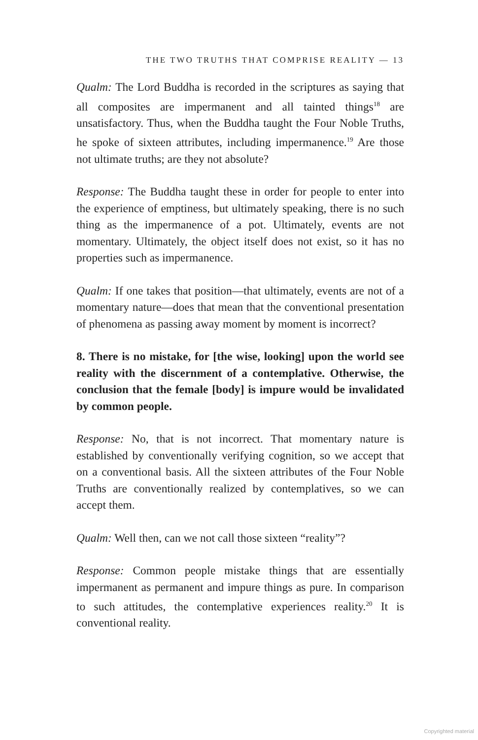THE TWO TRUTHS THAT COMPRISE REALITY — 13
Qualm: The Lord Buddha is recorded in the scriptures as saying that all composites are impermanent and all tainted things<sup>18</sup> are unsatisfactory. Thus, when the Buddha taught the Four Noble Truths, he spoke of sixteen attributes, including impermanence.<sup>19</sup> Are those not ultimate truths; are they not absolute?
Response: The Buddha taught these in order for people to enter into the experience of emptiness, but ultimately speaking, there is no such thing as the impermanence of a pot. Ultimately, events are not momentary. Ultimately, the object itself does not exist, so it has no properties such as impermanence.
Qualm: If one takes that position—that ultimately, events are not of a momentary nature—does that mean that the conventional presentation of phenomena as passing away moment by moment is incorrect?
8. There is no mistake, for [the wise, looking] upon the world see reality with the discernment of a contemplative. Otherwise, the conclusion that the female [body] is impure would be invalidated by common people.
Response: No, that is not incorrect. That momentary nature is established by conventionally verifying cognition, so we accept that on a conventional basis. All the sixteen attributes of the Four Noble Truths are conventionally realized by contemplatives, so we can accept them.
Qualm: Well then, can we not call those sixteen “reality”?
Response: Common people mistake things that are essentially impermanent as permanent and impure things as pure. In comparison to such attitudes, the contemplative experiences reality.<sup>20</sup> It is conventional reality.
Copyrighted material